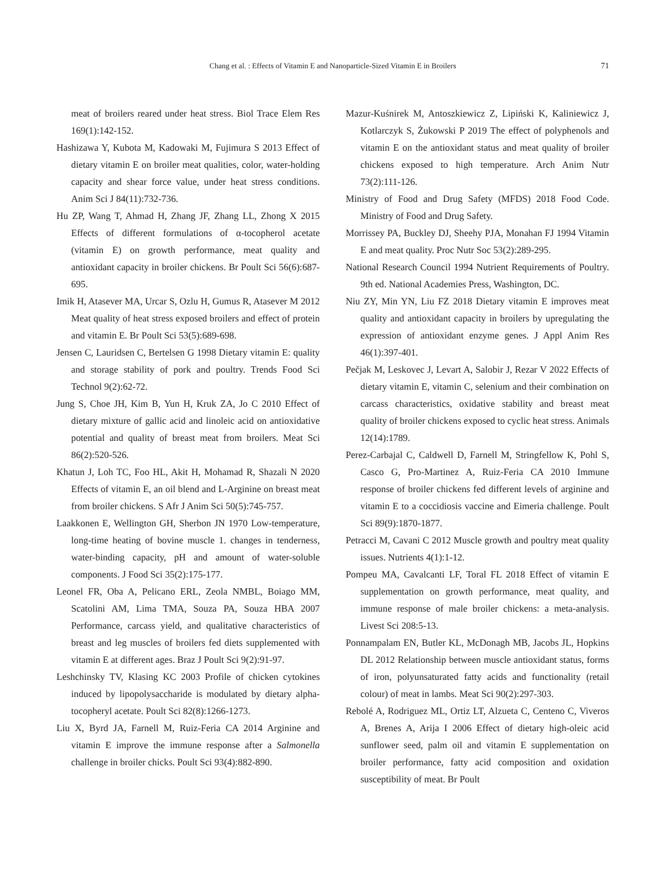Chang et al. : Effects of Vitamin E and Nanoparticle-Sized Vitamin E in Broilers 71
meat of broilers reared under heat stress. Biol Trace Elem Res 169(1):142-152.
Hashizawa Y, Kubota M, Kadowaki M, Fujimura S 2013 Effect of dietary vitamin E on broiler meat qualities, color, water-holding capacity and shear force value, under heat stress conditions. Anim Sci J 84(11):732-736.
Hu ZP, Wang T, Ahmad H, Zhang JF, Zhang LL, Zhong X 2015 Effects of different formulations of α-tocopherol acetate (vitamin E) on growth performance, meat quality and antioxidant capacity in broiler chickens. Br Poult Sci 56(6):687-695.
Imik H, Atasever MA, Urcar S, Ozlu H, Gumus R, Atasever M 2012 Meat quality of heat stress exposed broilers and effect of protein and vitamin E. Br Poult Sci 53(5):689-698.
Jensen C, Lauridsen C, Bertelsen G 1998 Dietary vitamin E: quality and storage stability of pork and poultry. Trends Food Sci Technol 9(2):62-72.
Jung S, Choe JH, Kim B, Yun H, Kruk ZA, Jo C 2010 Effect of dietary mixture of gallic acid and linoleic acid on antioxidative potential and quality of breast meat from broilers. Meat Sci 86(2):520-526.
Khatun J, Loh TC, Foo HL, Akit H, Mohamad R, Shazali N 2020 Effects of vitamin E, an oil blend and L-Arginine on breast meat from broiler chickens. S Afr J Anim Sci 50(5):745-757.
Laakkonen E, Wellington GH, Sherbon JN 1970 Low-temperature, long-time heating of bovine muscle 1. changes in tenderness, water-binding capacity, pH and amount of water-soluble components. J Food Sci 35(2):175-177.
Leonel FR, Oba A, Pelicano ERL, Zeola NMBL, Boiago MM, Scatolini AM, Lima TMA, Souza PA, Souza HBA 2007 Performance, carcass yield, and qualitative characteristics of breast and leg muscles of broilers fed diets supplemented with vitamin E at different ages. Braz J Poult Sci 9(2):91-97.
Leshchinsky TV, Klasing KC 2003 Profile of chicken cytokines induced by lipopolysaccharide is modulated by dietary alpha-tocopheryl acetate. Poult Sci 82(8):1266-1273.
Liu X, Byrd JA, Farnell M, Ruiz-Feria CA 2014 Arginine and vitamin E improve the immune response after a Salmonella challenge in broiler chicks. Poult Sci 93(4):882-890.
Mazur-Kuśnirek M, Antoszkiewicz Z, Lipiński K, Kaliniewicz J, Kotlarczyk S, Żukowski P 2019 The effect of polyphenols and vitamin E on the antioxidant status and meat quality of broiler chickens exposed to high temperature. Arch Anim Nutr 73(2):111-126.
Ministry of Food and Drug Safety (MFDS) 2018 Food Code. Ministry of Food and Drug Safety.
Morrissey PA, Buckley DJ, Sheehy PJA, Monahan FJ 1994 Vitamin E and meat quality. Proc Nutr Soc 53(2):289-295.
National Research Council 1994 Nutrient Requirements of Poultry. 9th ed. National Academies Press, Washington, DC.
Niu ZY, Min YN, Liu FZ 2018 Dietary vitamin E improves meat quality and antioxidant capacity in broilers by upregulating the expression of antioxidant enzyme genes. J Appl Anim Res 46(1):397-401.
Pečjak M, Leskovec J, Levart A, Salobir J, Rezar V 2022 Effects of dietary vitamin E, vitamin C, selenium and their combination on carcass characteristics, oxidative stability and breast meat quality of broiler chickens exposed to cyclic heat stress. Animals 12(14):1789.
Perez-Carbajal C, Caldwell D, Farnell M, Stringfellow K, Pohl S, Casco G, Pro-Martinez A, Ruiz-Feria CA 2010 Immune response of broiler chickens fed different levels of arginine and vitamin E to a coccidiosis vaccine and Eimeria challenge. Poult Sci 89(9):1870-1877.
Petracci M, Cavani C 2012 Muscle growth and poultry meat quality issues. Nutrients 4(1):1-12.
Pompeu MA, Cavalcanti LF, Toral FL 2018 Effect of vitamin E supplementation on growth performance, meat quality, and immune response of male broiler chickens: a meta-analysis. Livest Sci 208:5-13.
Ponnampalam EN, Butler KL, McDonagh MB, Jacobs JL, Hopkins DL 2012 Relationship between muscle antioxidant status, forms of iron, polyunsaturated fatty acids and functionality (retail colour) of meat in lambs. Meat Sci 90(2):297-303.
Rebolé A, Rodriguez ML, Ortiz LT, Alzueta C, Centeno C, Viveros A, Brenes A, Arija I 2006 Effect of dietary high-oleic acid sunflower seed, palm oil and vitamin E supplementation on broiler performance, fatty acid composition and oxidation susceptibility of meat. Br Poult